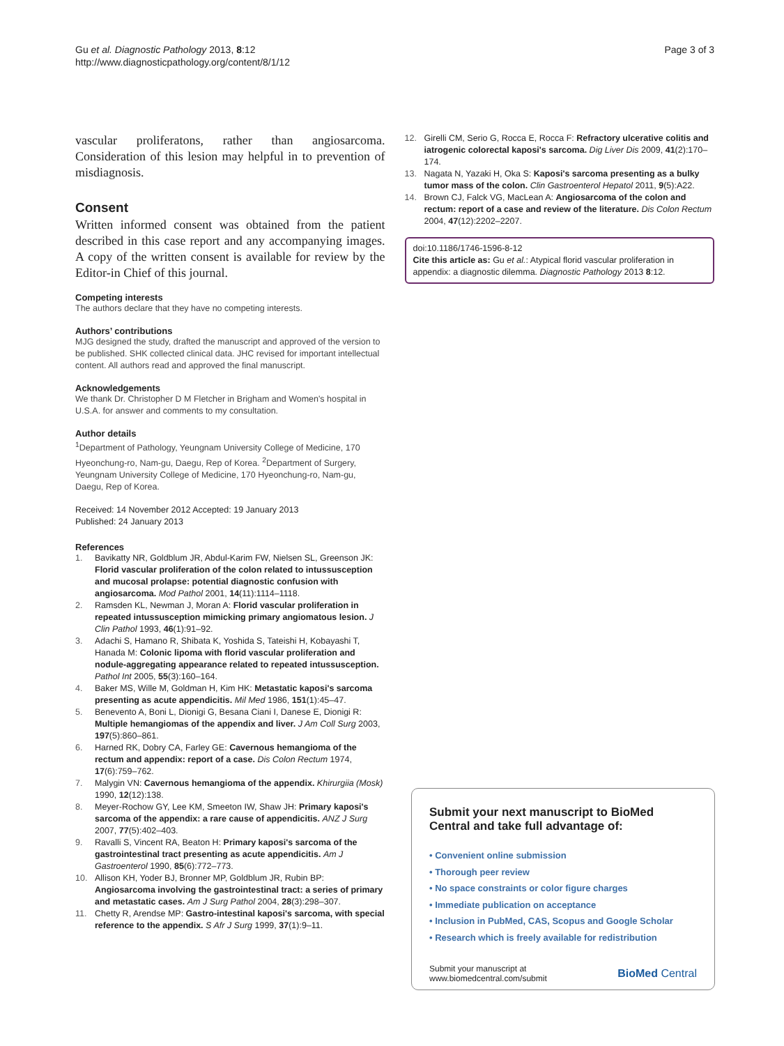Gu et al. Diagnostic Pathology 2013, 8:12
http://www.diagnosticpathology.org/content/8/1/12
Page 3 of 3
vascular proliferatons, rather than angiosarcoma. Consideration of this lesion may helpful in to prevention of misdiagnosis.
Consent
Written informed consent was obtained from the patient described in this case report and any accompanying images. A copy of the written consent is available for review by the Editor-in Chief of this journal.
Competing interests
The authors declare that they have no competing interests.
Authors’ contributions
MJG designed the study, drafted the manuscript and approved of the version to be published. SHK collected clinical data. JHC revised for important intellectual content. All authors read and approved the final manuscript.
Acknowledgements
We thank Dr. Christopher D M Fletcher in Brigham and Women's hospital in U.S.A. for answer and comments to my consultation.
Author details
<sup>1</sup> Department of Pathology, Yeungnam University College of Medicine, 170 Hyeonchung-ro, Nam-gu, Daegu, Rep of Korea. <sup>2</sup>Department of Surgery, Yeungnam University College of Medicine, 170 Hyeonchung-ro, Nam-gu, Daegu, Rep of Korea.
Received: 14 November 2012 Accepted: 19 January 2013
Published: 24 January 2013
References
1. Bavikatty NR, Goldblum JR, Abdul-Karim FW, Nielsen SL, Greenson JK: Florid vascular proliferation of the colon related to intussusception and mucosal prolapse: potential diagnostic confusion with angiosarcoma. Mod Pathol 2001, 14(11):1114–1118.
2. Ramsden KL, Newman J, Moran A: Florid vascular proliferation in repeated intussusception mimicking primary angiomatous lesion. J Clin Pathol 1993, 46(1):91–92.
3. Adachi S, Hamano R, Shibata K, Yoshida S, Tateishi H, Kobayashi T, Hanada M: Colonic lipoma with florid vascular proliferation and nodule-aggregating appearance related to repeated intussusception. Pathol Int 2005, 55(3):160–164.
4. Baker MS, Wille M, Goldman H, Kim HK: Metastatic kaposi's sarcoma presenting as acute appendicitis. Mil Med 1986, 151(1):45–47.
5. Benevento A, Boni L, Dionigi G, Besana Ciani I, Danese E, Dionigi R: Multiple hemangiomas of the appendix and liver. J Am Coll Surg 2003, 197(5):860–861.
6. Harned RK, Dobry CA, Farley GE: Cavernous hemangioma of the rectum and appendix: report of a case. Dis Colon Rectum 1974, 17(6):759–762.
7. Malygin VN: Cavernous hemangioma of the appendix. Khirurgiia (Mosk) 1990, 12(12):138.
8. Meyer-Rochow GY, Lee KM, Smeeton IW, Shaw JH: Primary kaposi's sarcoma of the appendix: a rare cause of appendicitis. ANZ J Surg 2007, 77(5):402–403.
9. Ravalli S, Vincent RA, Beaton H: Primary kaposi's sarcoma of the gastrointestinal tract presenting as acute appendicitis. Am J Gastroenterol 1990, 85(6):772–773.
10. Allison KH, Yoder BJ, Bronner MP, Goldblum JR, Rubin BP: Angiosarcoma involving the gastrointestinal tract: a series of primary and metastatic cases. Am J Surg Pathol 2004, 28(3):298–307.
11. Chetty R, Arendse MP: Gastro-intestinal kaposi's sarcoma, with special reference to the appendix. S Afr J Surg 1999, 37(1):9–11.
12. Girelli CM, Serio G, Rocca E, Rocca F: Refractory ulcerative colitis and iatrogenic colorectal kaposi's sarcoma. Dig Liver Dis 2009, 41(2):170–174.
13. Nagata N, Yazaki H, Oka S: Kaposi's sarcoma presenting as a bulky tumor mass of the colon. Clin Gastroenterol Hepatol 2011, 9(5):A22.
14. Brown CJ, Falck VG, MacLean A: Angiosarcoma of the colon and rectum: report of a case and review of the literature. Dis Colon Rectum 2004, 47(12):2202–2207.
doi:10.1186/1746-1596-8-12
Cite this article as: Gu et al.: Atypical florid vascular proliferation in appendix: a diagnostic dilemma. Diagnostic Pathology 2013 8:12.
Submit your next manuscript to BioMed Central and take full advantage of:
• Convenient online submission
• Thorough peer review
• No space constraints or color figure charges
• Immediate publication on acceptance
• Inclusion in PubMed, CAS, Scopus and Google Scholar
• Research which is freely available for redistribution
Submit your manuscript at
www.biomedcentral.com/submit
BioMed Central